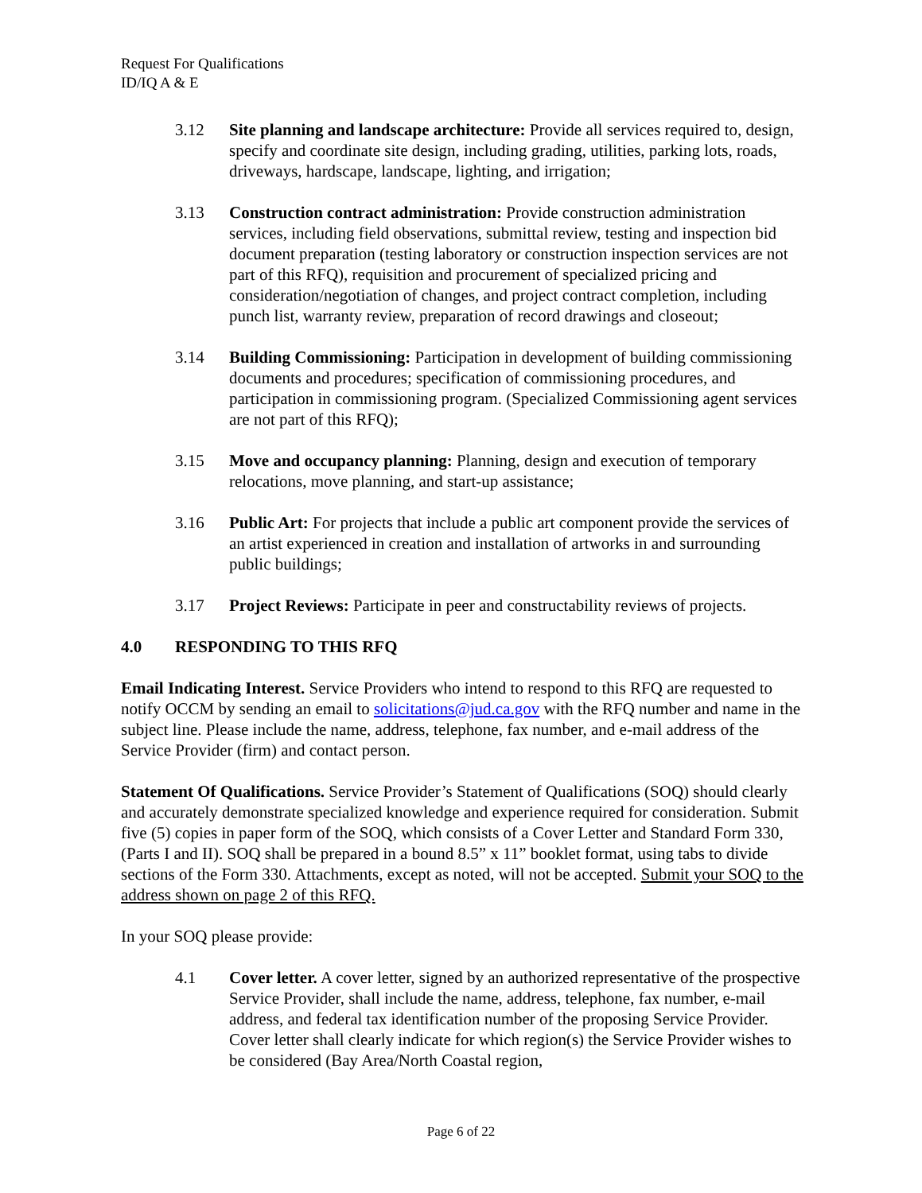Request For Qualifications
ID/IQ A & E
3.12 Site planning and landscape architecture: Provide all services required to, design, specify and coordinate site design, including grading, utilities, parking lots, roads, driveways, hardscape, landscape, lighting, and irrigation;
3.13 Construction contract administration: Provide construction administration services, including field observations, submittal review, testing and inspection bid document preparation (testing laboratory or construction inspection services are not part of this RFQ), requisition and procurement of specialized pricing and consideration/negotiation of changes, and project contract completion, including punch list, warranty review, preparation of record drawings and closeout;
3.14 Building Commissioning: Participation in development of building commissioning documents and procedures; specification of commissioning procedures, and participation in commissioning program. (Specialized Commissioning agent services are not part of this RFQ);
3.15 Move and occupancy planning: Planning, design and execution of temporary relocations, move planning, and start-up assistance;
3.16 Public Art: For projects that include a public art component provide the services of an artist experienced in creation and installation of artworks in and surrounding public buildings;
3.17 Project Reviews: Participate in peer and constructability reviews of projects.
4.0 RESPONDING TO THIS RFQ
Email Indicating Interest. Service Providers who intend to respond to this RFQ are requested to notify OCCM by sending an email to solicitations@jud.ca.gov with the RFQ number and name in the subject line. Please include the name, address, telephone, fax number, and e-mail address of the Service Provider (firm) and contact person.
Statement Of Qualifications. Service Provider’s Statement of Qualifications (SOQ) should clearly and accurately demonstrate specialized knowledge and experience required for consideration. Submit five (5) copies in paper form of the SOQ, which consists of a Cover Letter and Standard Form 330, (Parts I and II). SOQ shall be prepared in a bound 8.5” x 11” booklet format, using tabs to divide sections of the Form 330. Attachments, except as noted, will not be accepted. Submit your SOQ to the address shown on page 2 of this RFQ.
In your SOQ please provide:
4.1 Cover letter. A cover letter, signed by an authorized representative of the prospective Service Provider, shall include the name, address, telephone, fax number, e-mail address, and federal tax identification number of the proposing Service Provider. Cover letter shall clearly indicate for which region(s) the Service Provider wishes to be considered (Bay Area/North Coastal region,
Page 6 of 22